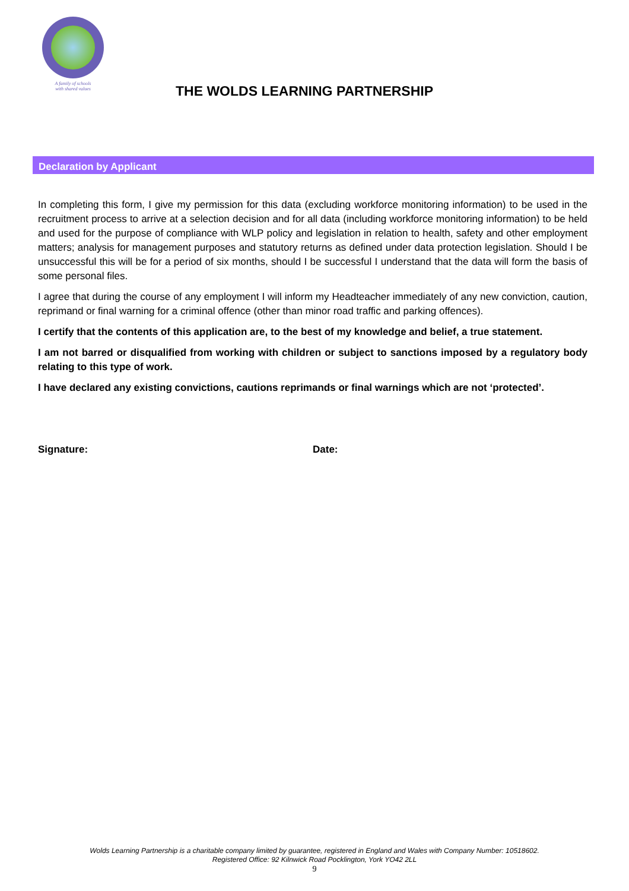A family of schools
with shared values
THE WOLDS LEARNING PARTNERSHIP
Declaration by Applicant
In completing this form, I give my permission for this data (excluding workforce monitoring information) to be used in the recruitment process to arrive at a selection decision and for all data (including workforce monitoring information) to be held and used for the purpose of compliance with WLP policy and legislation in relation to health, safety and other employment matters; analysis for management purposes and statutory returns as defined under data protection legislation. Should I be unsuccessful this will be for a period of six months, should I be successful I understand that the data will form the basis of some personal files.
I agree that during the course of any employment I will inform my Headteacher immediately of any new conviction, caution, reprimand or final warning for a criminal offence (other than minor road traffic and parking offences).
I certify that the contents of this application are, to the best of my knowledge and belief, a true statement.
I am not barred or disqualified from working with children or subject to sanctions imposed by a regulatory body relating to this type of work.
I have declared any existing convictions, cautions reprimands or final warnings which are not ‘protected’.
Signature: Date:
Wolds Learning Partnership is a charitable company limited by guarantee, registered in England and Wales with Company Number: 10518602.
Registered Office: 92 Kilnwick Road Pocklington, York YO42 2LL
9